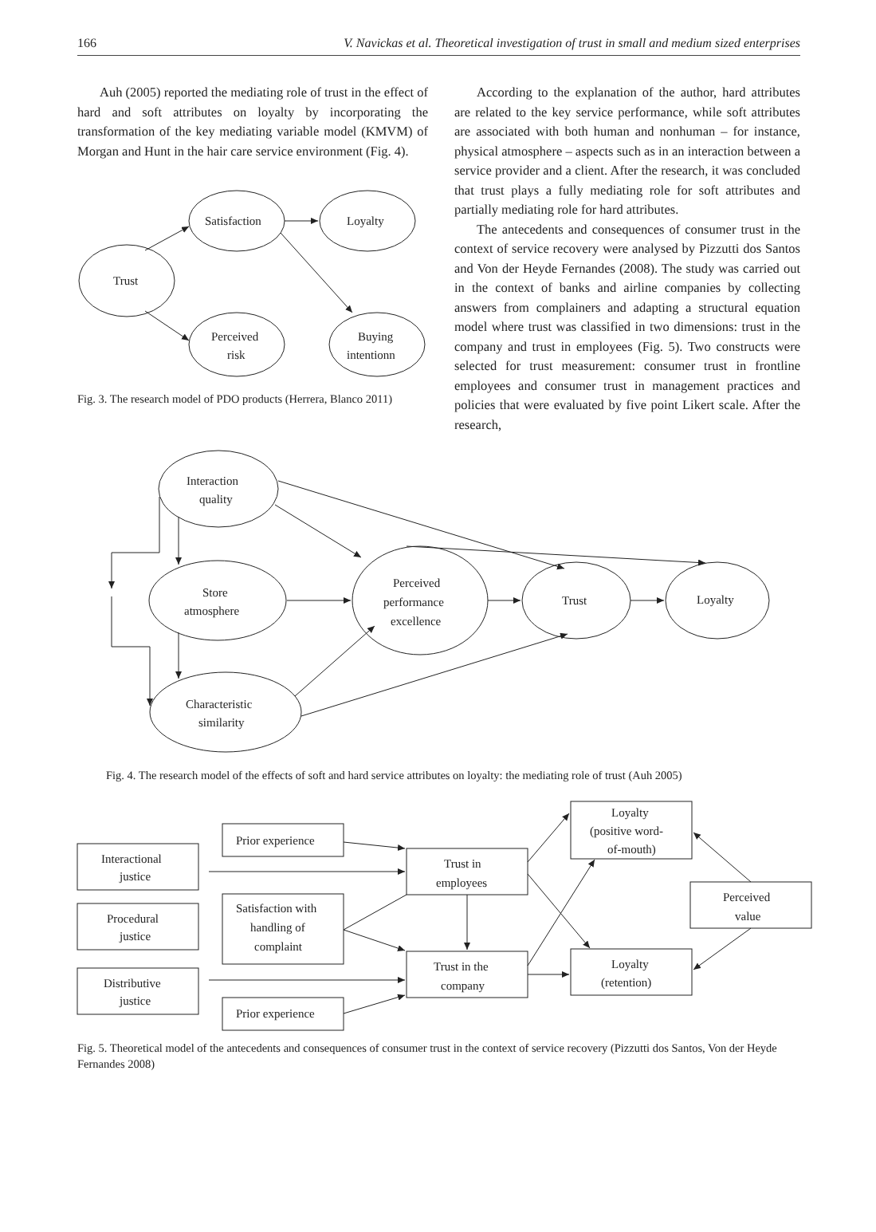166 V. Navickas et al. Theoretical investigation of trust in small and medium sized enterprises
Auh (2005) reported the mediating role of trust in the effect of hard and soft attributes on loyalty by incorporating the transformation of the key mediating variable model (KMVM) of Morgan and Hunt in the hair care service environment (Fig. 4).
Trust
Satisfaction
Loyalty
Perceived
risk
Buying
intentionn
Fig. 3. The research model of PDO products (Herrera, Blanco 2011)
According to the explanation of the author, hard attributes are related to the key service performance, while soft attributes are associated with both human and nonhuman – for instance, physical atmosphere – aspects such as in an interaction between a service provider and a client. After the research, it was concluded that trust plays a fully mediating role for soft attributes and partially mediating role for hard attributes.
The antecedents and consequences of consumer trust in the context of service recovery were analysed by Pizzutti dos Santos and Von der Heyde Fernandes (2008). The study was carried out in the context of banks and airline companies by collecting answers from complainers and adapting a structural equation model where trust was classified in two dimensions: trust in the company and trust in employees (Fig. 5). Two constructs were selected for trust measurement: consumer trust in frontline employees and consumer trust in management practices and policies that were evaluated by five point Likert scale. After the research,
Interaction
quality
Store
atmosphere
Characteristic
similarity
Perceived
performance
excellence
Trust
Loyalty
Fig. 4. The research model of the effects of soft and hard service attributes on loyalty: the mediating role of trust (Auh 2005)
Interactional
justice
Procedural
justice
Distributive
justice
Prior experience
Satisfaction with
handling of
complaint
Prior experience
Trust in
employees
Trust in the
company
Loyalty
(positive word-
of-mouth)
Loyalty
(retention)
Perceived
value
Fig. 5. Theoretical model of the antecedents and consequences of consumer trust in the context of service recovery (Pizzutti dos Santos, Von der Heyde Fernandes 2008)